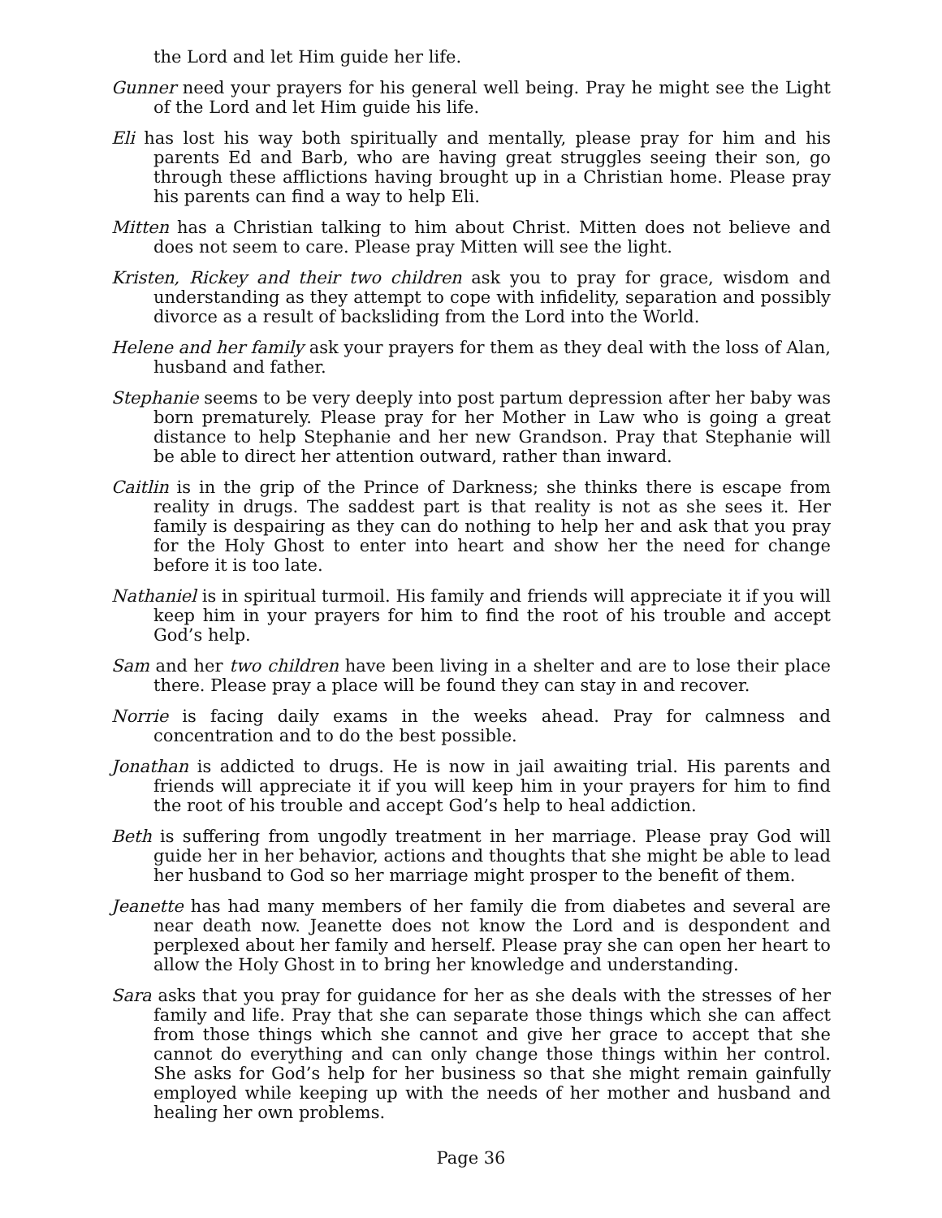the Lord and let Him guide her life.
Gunner need your prayers for his general well being. Pray he might see the Light of the Lord and let Him guide his life.
Eli has lost his way both spiritually and mentally, please pray for him and his parents Ed and Barb, who are having great struggles seeing their son, go through these afflictions having brought up in a Christian home. Please pray his parents can find a way to help Eli.
Mitten has a Christian talking to him about Christ. Mitten does not believe and does not seem to care. Please pray Mitten will see the light.
Kristen, Rickey and their two children ask you to pray for grace, wisdom and understanding as they attempt to cope with infidelity, separation and possibly divorce as a result of backsliding from the Lord into the World.
Helene and her family ask your prayers for them as they deal with the loss of Alan, husband and father.
Stephanie seems to be very deeply into post partum depression after her baby was born prematurely. Please pray for her Mother in Law who is going a great distance to help Stephanie and her new Grandson. Pray that Stephanie will be able to direct her attention outward, rather than inward.
Caitlin is in the grip of the Prince of Darkness; she thinks there is escape from reality in drugs. The saddest part is that reality is not as she sees it. Her family is despairing as they can do nothing to help her and ask that you pray for the Holy Ghost to enter into heart and show her the need for change before it is too late.
Nathaniel is in spiritual turmoil. His family and friends will appreciate it if you will keep him in your prayers for him to find the root of his trouble and accept God’s help.
Sam and her two children have been living in a shelter and are to lose their place there. Please pray a place will be found they can stay in and recover.
Norrie is facing daily exams in the weeks ahead. Pray for calmness and concentration and to do the best possible.
Jonathan is addicted to drugs. He is now in jail awaiting trial. His parents and friends will appreciate it if you will keep him in your prayers for him to find the root of his trouble and accept God’s help to heal addiction.
Beth is suffering from ungodly treatment in her marriage. Please pray God will guide her in her behavior, actions and thoughts that she might be able to lead her husband to God so her marriage might prosper to the benefit of them.
Jeanette has had many members of her family die from diabetes and several are near death now. Jeanette does not know the Lord and is despondent and perplexed about her family and herself. Please pray she can open her heart to allow the Holy Ghost in to bring her knowledge and understanding.
Sara asks that you pray for guidance for her as she deals with the stresses of her family and life. Pray that she can separate those things which she can affect from those things which she cannot and give her grace to accept that she cannot do everything and can only change those things within her control. She asks for God’s help for her business so that she might remain gainfully employed while keeping up with the needs of her mother and husband and healing her own problems.
Page 36